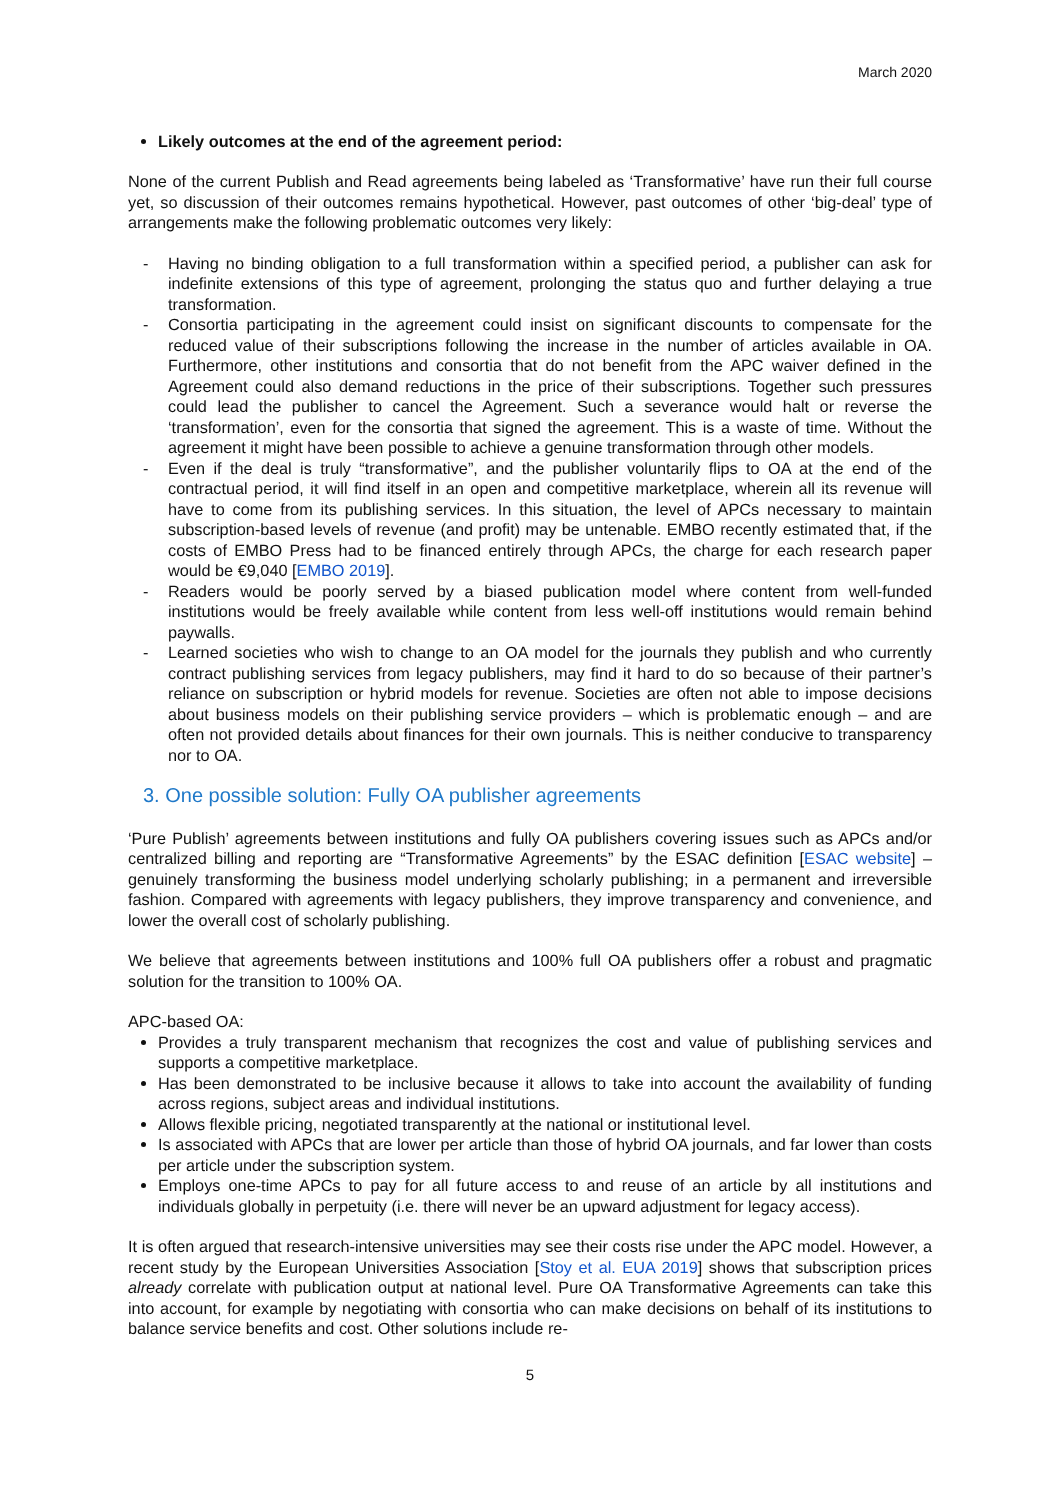March 2020
Likely outcomes at the end of the agreement period:
None of the current Publish and Read agreements being labeled as ‘Transformative’ have run their full course yet, so discussion of their outcomes remains hypothetical. However, past outcomes of other ‘big-deal’ type of arrangements make the following problematic outcomes very likely:
- Having no binding obligation to a full transformation within a specified period, a publisher can ask for indefinite extensions of this type of agreement, prolonging the status quo and further delaying a true transformation.
- Consortia participating in the agreement could insist on significant discounts to compensate for the reduced value of their subscriptions following the increase in the number of articles available in OA. Furthermore, other institutions and consortia that do not benefit from the APC waiver defined in the Agreement could also demand reductions in the price of their subscriptions. Together such pressures could lead the publisher to cancel the Agreement. Such a severance would halt or reverse the ‘transformation’, even for the consortia that signed the agreement. This is a waste of time. Without the agreement it might have been possible to achieve a genuine transformation through other models.
- Even if the deal is truly “transformative”, and the publisher voluntarily flips to OA at the end of the contractual period, it will find itself in an open and competitive marketplace, wherein all its revenue will have to come from its publishing services. In this situation, the level of APCs necessary to maintain subscription-based levels of revenue (and profit) may be untenable. EMBO recently estimated that, if the costs of EMBO Press had to be financed entirely through APCs, the charge for each research paper would be €9,040 [EMBO 2019].
- Readers would be poorly served by a biased publication model where content from well-funded institutions would be freely available while content from less well-off institutions would remain behind paywalls.
- Learned societies who wish to change to an OA model for the journals they publish and who currently contract publishing services from legacy publishers, may find it hard to do so because of their partner’s reliance on subscription or hybrid models for revenue. Societies are often not able to impose decisions about business models on their publishing service providers – which is problematic enough – and are often not provided details about finances for their own journals. This is neither conducive to transparency nor to OA.
3. One possible solution: Fully OA publisher agreements
‘Pure Publish’ agreements between institutions and fully OA publishers covering issues such as APCs and/or centralized billing and reporting are “Transformative Agreements” by the ESAC definition [ESAC website] – genuinely transforming the business model underlying scholarly publishing; in a permanent and irreversible fashion. Compared with agreements with legacy publishers, they improve transparency and convenience, and lower the overall cost of scholarly publishing.
We believe that agreements between institutions and 100% full OA publishers offer a robust and pragmatic solution for the transition to 100% OA.
APC-based OA:
Provides a truly transparent mechanism that recognizes the cost and value of publishing services and supports a competitive marketplace.
Has been demonstrated to be inclusive because it allows to take into account the availability of funding across regions, subject areas and individual institutions.
Allows flexible pricing, negotiated transparently at the national or institutional level.
Is associated with APCs that are lower per article than those of hybrid OA journals, and far lower than costs per article under the subscription system.
Employs one-time APCs to pay for all future access to and reuse of an article by all institutions and individuals globally in perpetuity (i.e. there will never be an upward adjustment for legacy access).
It is often argued that research-intensive universities may see their costs rise under the APC model. However, a recent study by the European Universities Association [Stoy et al. EUA 2019] shows that subscription prices already correlate with publication output at national level. Pure OA Transformative Agreements can take this into account, for example by negotiating with consortia who can make decisions on behalf of its institutions to balance service benefits and cost. Other solutions include re-
5